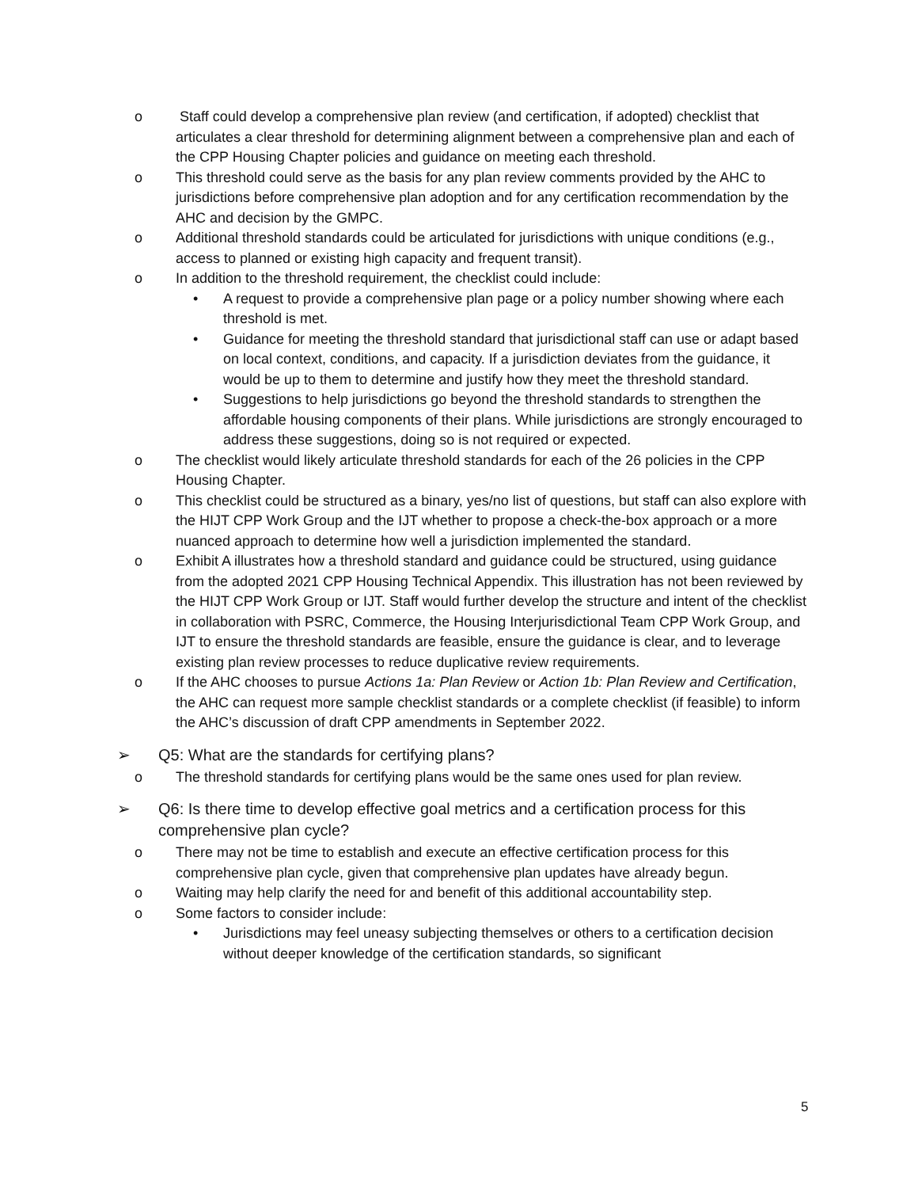o Staff could develop a comprehensive plan review (and certification, if adopted) checklist that articulates a clear threshold for determining alignment between a comprehensive plan and each of the CPP Housing Chapter policies and guidance on meeting each threshold.
o This threshold could serve as the basis for any plan review comments provided by the AHC to jurisdictions before comprehensive plan adoption and for any certification recommendation by the AHC and decision by the GMPC.
o Additional threshold standards could be articulated for jurisdictions with unique conditions (e.g., access to planned or existing high capacity and frequent transit).
o In addition to the threshold requirement, the checklist could include:
• A request to provide a comprehensive plan page or a policy number showing where each threshold is met.
• Guidance for meeting the threshold standard that jurisdictional staff can use or adapt based on local context, conditions, and capacity. If a jurisdiction deviates from the guidance, it would be up to them to determine and justify how they meet the threshold standard.
• Suggestions to help jurisdictions go beyond the threshold standards to strengthen the affordable housing components of their plans. While jurisdictions are strongly encouraged to address these suggestions, doing so is not required or expected.
o The checklist would likely articulate threshold standards for each of the 26 policies in the CPP Housing Chapter.
o This checklist could be structured as a binary, yes/no list of questions, but staff can also explore with the HIJT CPP Work Group and the IJT whether to propose a check-the-box approach or a more nuanced approach to determine how well a jurisdiction implemented the standard.
o Exhibit A illustrates how a threshold standard and guidance could be structured, using guidance from the adopted 2021 CPP Housing Technical Appendix. This illustration has not been reviewed by the HIJT CPP Work Group or IJT. Staff would further develop the structure and intent of the checklist in collaboration with PSRC, Commerce, the Housing Interjurisdictional Team CPP Work Group, and IJT to ensure the threshold standards are feasible, ensure the guidance is clear, and to leverage existing plan review processes to reduce duplicative review requirements.
o If the AHC chooses to pursue Actions 1a: Plan Review or Action 1b: Plan Review and Certification, the AHC can request more sample checklist standards or a complete checklist (if feasible) to inform the AHC’s discussion of draft CPP amendments in September 2022.
➢ Q5: What are the standards for certifying plans?
o The threshold standards for certifying plans would be the same ones used for plan review.
➢ Q6: Is there time to develop effective goal metrics and a certification process for this comprehensive plan cycle?
o There may not be time to establish and execute an effective certification process for this comprehensive plan cycle, given that comprehensive plan updates have already begun.
o Waiting may help clarify the need for and benefit of this additional accountability step.
o Some factors to consider include:
• Jurisdictions may feel uneasy subjecting themselves or others to a certification decision without deeper knowledge of the certification standards, so significant
5